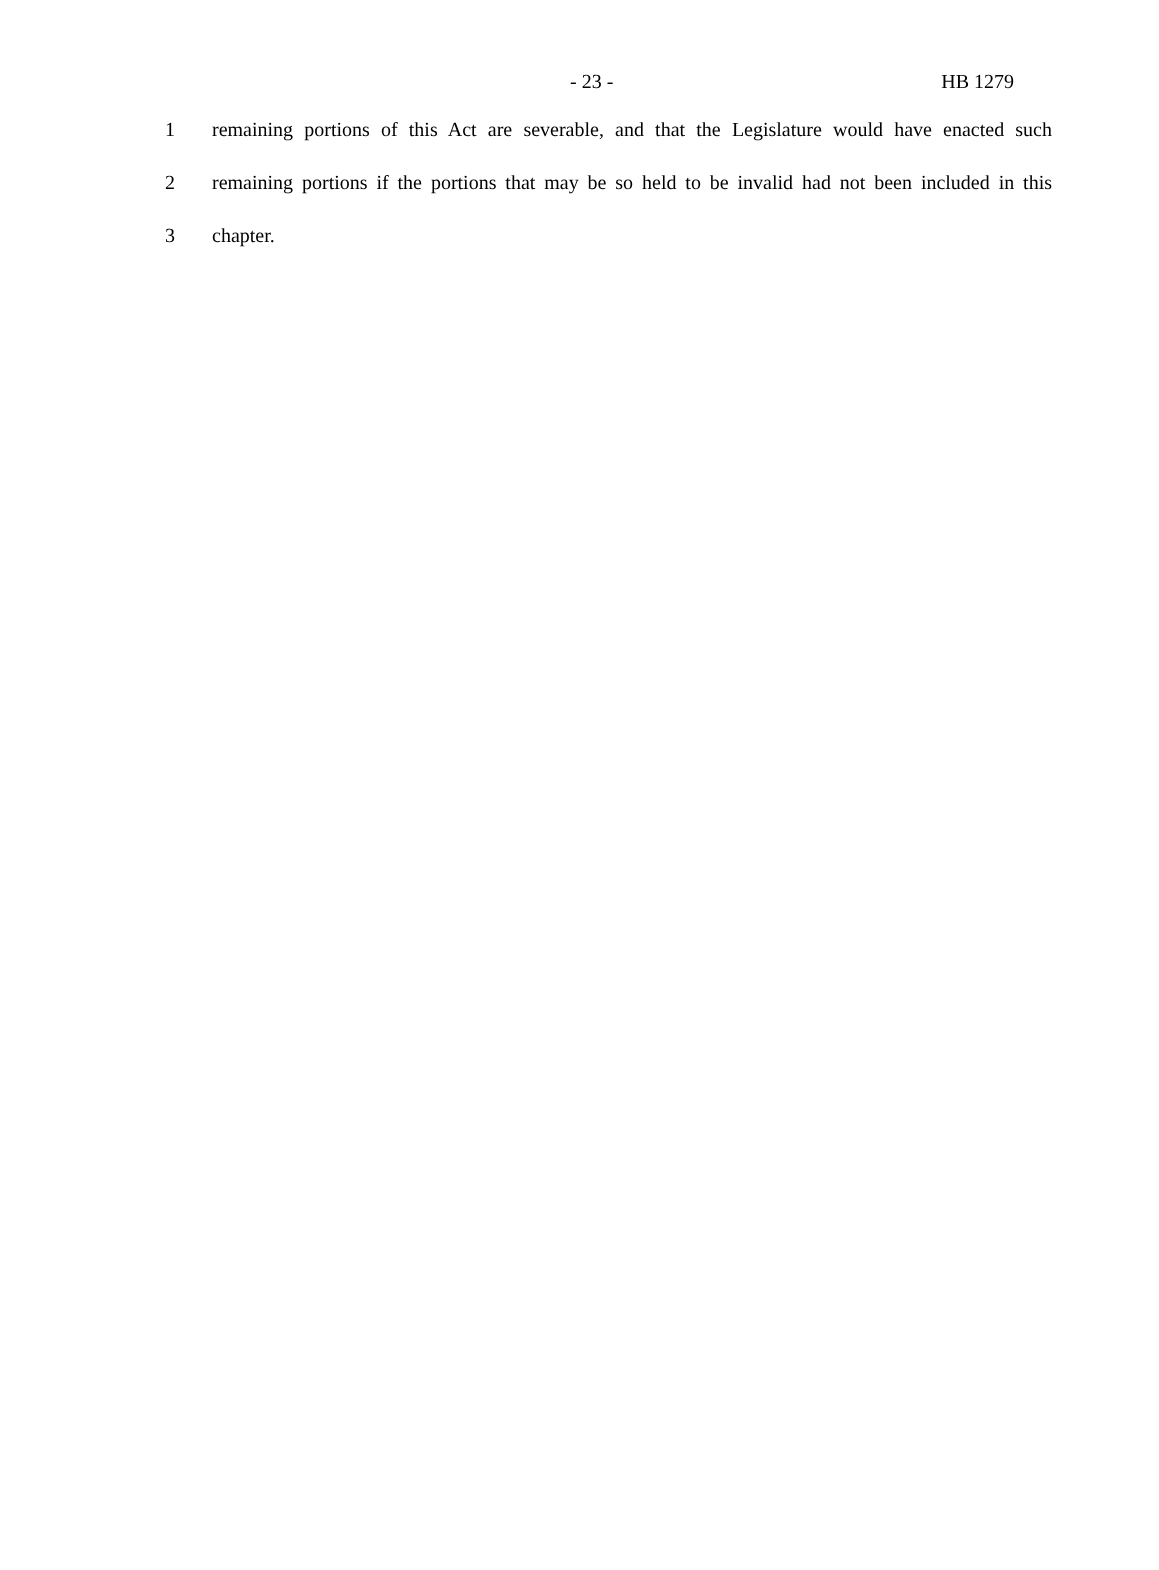- 23 - HB 1279
1 remaining portions of this Act are severable, and that the Legislature would have enacted such
2 remaining portions if the portions that may be so held to be invalid had not been included in this
3 chapter.